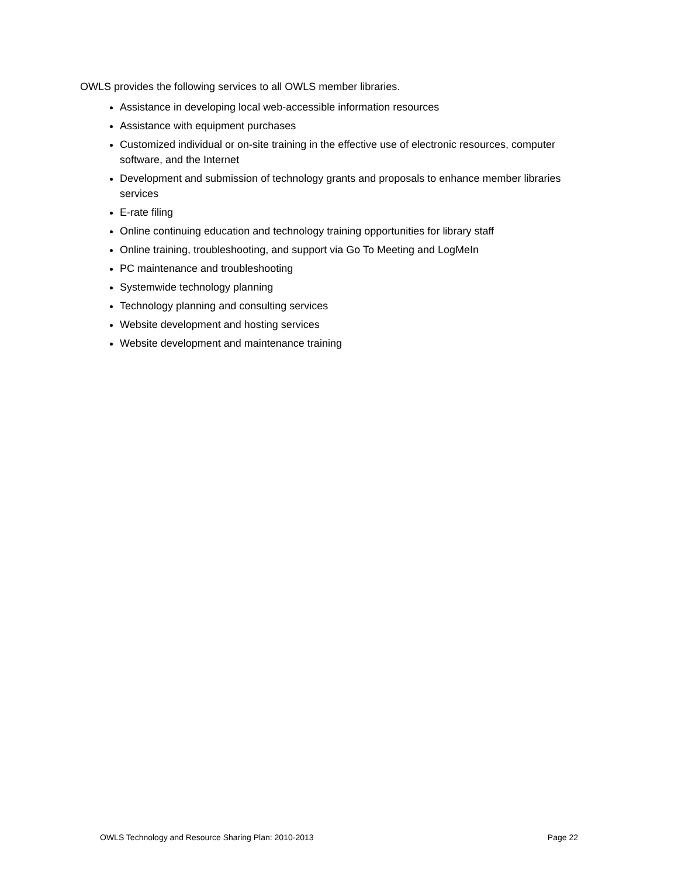OWLS provides the following services to all OWLS member libraries.
Assistance in developing local web-accessible information resources
Assistance with equipment purchases
Customized individual or on-site training in the effective use of electronic resources, computer software, and the Internet
Development and submission of technology grants and proposals to enhance member libraries services
E-rate filing
Online continuing education and technology training opportunities for library staff
Online training, troubleshooting, and support via Go To Meeting and LogMeIn
PC maintenance and troubleshooting
Systemwide technology planning
Technology planning and consulting services
Website development and hosting services
Website development and maintenance training
OWLS Technology and Resource Sharing Plan: 2010-2013 Page 22